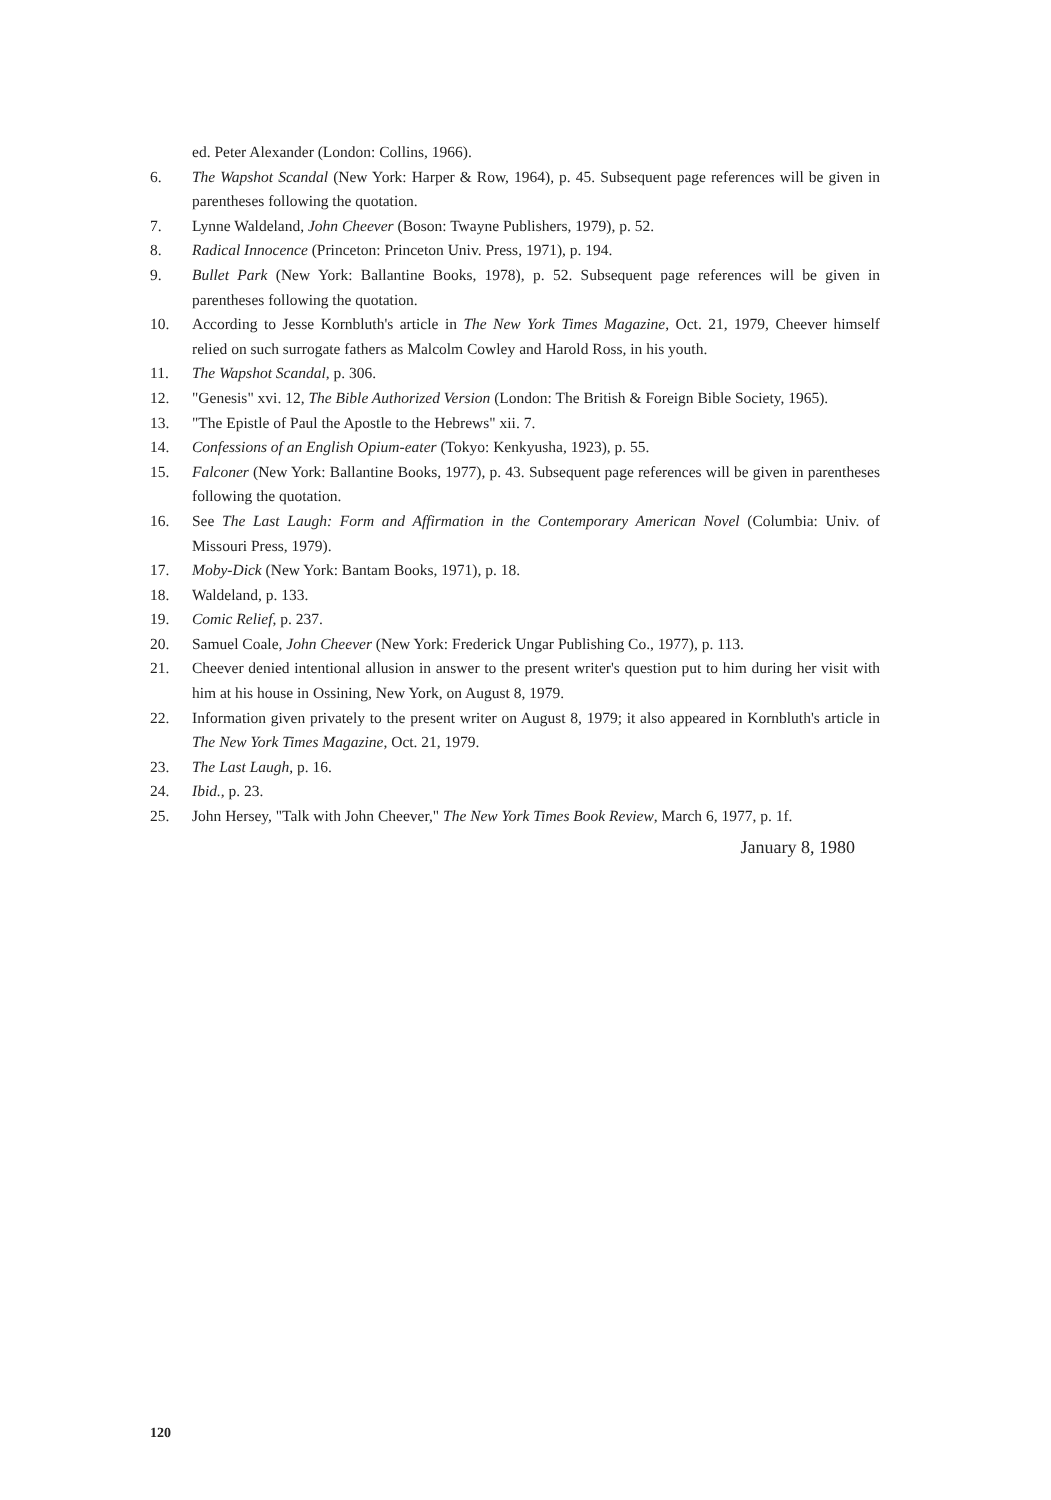ed. Peter Alexander (London: Collins, 1966).
6. The Wapshot Scandal (New York: Harper & Row, 1964), p. 45. Subsequent page references will be given in parentheses following the quotation.
7. Lynne Waldeland, John Cheever (Boson: Twayne Publishers, 1979), p. 52.
8. Radical Innocence (Princeton: Princeton Univ. Press, 1971), p. 194.
9. Bullet Park (New York: Ballantine Books, 1978), p. 52. Subsequent page references will be given in parentheses following the quotation.
10. According to Jesse Kornbluth's article in The New York Times Magazine, Oct. 21, 1979, Cheever himself relied on such surrogate fathers as Malcolm Cowley and Harold Ross, in his youth.
11. The Wapshot Scandal, p. 306.
12. "Genesis" xvi. 12, The Bible Authorized Version (London: The British & Foreign Bible Society, 1965).
13. "The Epistle of Paul the Apostle to the Hebrews" xii. 7.
14. Confessions of an English Opium-eater (Tokyo: Kenkyusha, 1923), p. 55.
15. Falconer (New York: Ballantine Books, 1977), p. 43. Subsequent page references will be given in parentheses following the quotation.
16. See The Last Laugh: Form and Affirmation in the Contemporary American Novel (Columbia: Univ. of Missouri Press, 1979).
17. Moby-Dick (New York: Bantam Books, 1971), p. 18.
18. Waldeland, p. 133.
19. Comic Relief, p. 237.
20. Samuel Coale, John Cheever (New York: Frederick Ungar Publishing Co., 1977), p. 113.
21. Cheever denied intentional allusion in answer to the present writer's question put to him during her visit with him at his house in Ossining, New York, on August 8, 1979.
22. Information given privately to the present writer on August 8, 1979; it also appeared in Kornbluth's article in The New York Times Magazine, Oct. 21, 1979.
23. The Last Laugh, p. 16.
24. Ibid., p. 23.
25. John Hersey, "Talk with John Cheever," The New York Times Book Review, March 6, 1977, p. 1f.
January 8, 1980
120